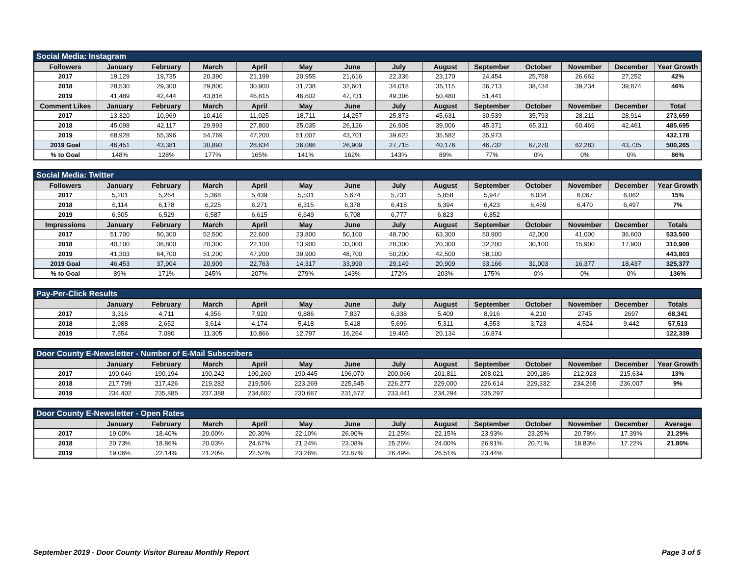| Social Media: Instagram | | | | | | | | | | | | | |
| --- | --- | --- | --- | --- | --- | --- | --- | --- | --- | --- | --- | --- | --- |
| Followers | January | February | March | April | May | June | July | August | September | October | November | December | Year Growth |
| 2017 | 19,129 | 19,735 | 20,390 | 21,199 | 20,955 | 21,616 | 22,336 | 23,170 | 24,454 | 25,758 | 26,662 | 27,252 | 42% |
| 2018 | 28,530 | 29,300 | 29,800 | 30,900 | 31,738 | 32,601 | 34,018 | 35,115 | 36,713 | 38,434 | 39,234 | 39,874 | 46% |
| 2019 | 41,489 | 42,444 | 43,816 | 46,615 | 46,602 | 47,731 | 49,306 | 50,480 | 51,441 | | | | |
| Comment Likes | January | February | March | April | May | June | July | August | September | October | November | December | Total |
| 2017 | 13,320 | 10,969 | 10,416 | 11,025 | 18,711 | 14,257 | 25,873 | 45,631 | 30,539 | 35,793 | 28,211 | 28,914 | 273,659 |
| 2018 | 45,098 | 42,117 | 29,993 | 27,800 | 35,035 | 26,126 | 26,908 | 39,006 | 45,371 | 65,311 | 60,469 | 42,461 | 485,695 |
| 2019 | 68,928 | 55,396 | 54,769 | 47,200 | 51,007 | 43,701 | 39,622 | 35,582 | 35,973 | | | | 432,178 |
| 2019 Goal | 46,451 | 43,381 | 30,893 | 28,634 | 36,086 | 26,909 | 27,715 | 40,176 | 46,732 | 67,270 | 62,283 | 43,735 | 500,265 |
| % to Goal | 148% | 128% | 177% | 165% | 141% | 162% | 143% | 89% | 77% | 0% | 0% | 0% | 86% |
| Social Media: Twitter | | | | | | | | | | | | | |
| --- | --- | --- | --- | --- | --- | --- | --- | --- | --- | --- | --- | --- | --- |
| Followers | January | February | March | April | May | June | July | August | September | October | November | December | Year Growth |
| 2017 | 5,201 | 5,264 | 5,368 | 5,439 | 5,531 | 5,674 | 5,731 | 5,858 | 5,947 | 6,034 | 6,067 | 6,062 | 15% |
| 2018 | 6,114 | 6,178 | 6,225 | 6,271 | 6,315 | 6,378 | 6,418 | 6,394 | 6,423 | 6,459 | 6,470 | 6,497 | 7% |
| 2019 | 6,505 | 6,529 | 6,587 | 6,615 | 6,649 | 6,708 | 6,777 | 6,823 | 6,852 | | | | |
| Impressions | January | February | March | April | May | June | July | August | September | October | November | December | Totals |
| 2017 | 51,700 | 50,300 | 52,500 | 22,600 | 23,800 | 50,100 | 48,700 | 63,300 | 50,900 | 42,000 | 41,000 | 36,600 | 533,500 |
| 2018 | 40,100 | 36,800 | 20,300 | 22,100 | 13,900 | 33,000 | 28,300 | 20,300 | 32,200 | 30,100 | 15,900 | 17,900 | 310,900 |
| 2019 | 41,303 | 64,700 | 51,200 | 47,200 | 39,900 | 48,700 | 50,200 | 42,500 | 58,100 | | | | 443,803 |
| 2019 Goal | 46,453 | 37,904 | 20,909 | 22,763 | 14,317 | 33,990 | 29,149 | 20,909 | 33,166 | 31,003 | 16,377 | 18,437 | 325,377 |
| % to Goal | 89% | 171% | 245% | 207% | 279% | 143% | 172% | 203% | 175% | 0% | 0% | 0% | 136% |
| Pay-Per-Click Results | | | | | | | | | | | | | |
| --- | --- | --- | --- | --- | --- | --- | --- | --- | --- | --- | --- | --- | --- |
| | January | February | March | April | May | June | July | August | September | October | November | December | Totals |
| 2017 | 3,316 | 4,711 | 4,356 | 7,920 | 9,886 | 7,837 | 6,338 | 5,409 | 8,916 | 4,210 | 2745 | 2697 | 68,341 |
| 2018 | 2,988 | 2,652 | 3,614 | 4,174 | 5,418 | 5,418 | 5,696 | 5,311 | 4,553 | 3,723 | 4,524 | 9,442 | 57,513 |
| 2019 | 7,554 | 7,080 | 11,305 | 10,866 | 12,797 | 16,264 | 19,465 | 20,134 | 16,874 | | | | 122,339 |
| Door County E-Newsletter - Number of E-Mail Subscribers | | | | | | | | | | | | | |
| --- | --- | --- | --- | --- | --- | --- | --- | --- | --- | --- | --- | --- | --- |
| | January | February | March | April | May | June | July | August | September | October | November | December | Year Growth |
| 2017 | 190,046 | 190,194 | 190,242 | 190,260 | 190,445 | 196,070 | 200,066 | 201,811 | 208,021 | 209,186 | 212,923 | 215,634 | 13% |
| 2018 | 217,799 | 217,426 | 219,282 | 219,506 | 223,269 | 225,545 | 226,277 | 229,000 | 226,614 | 229,332 | 234,265 | 236,007 | 9% |
| 2019 | 234,402 | 235,885 | 237,388 | 234,602 | 230,667 | 231,672 | 233,441 | 234,294 | 235,297 | | | | |
| Door County E-Newsletter - Open Rates | | | | | | | | | | | | | |
| --- | --- | --- | --- | --- | --- | --- | --- | --- | --- | --- | --- | --- | --- |
| | January | February | March | April | May | June | July | August | September | October | November | December | Average |
| 2017 | 19.00% | 18.40% | 20.00% | 20.30% | 22.10% | 26.90% | 21.25% | 22.15% | 23.93% | 23.25% | 20.78% | 17.39% | 21.29% |
| 2018 | 20.73% | 18.86% | 20.03% | 24.67% | 21.24% | 23.08% | 25.26% | 24.00% | 26.91% | 20.71% | 18.83% | 17.22% | 21.80% |
| 2019 | 19.06% | 22.14% | 21.20% | 22.52% | 23.26% | 23.87% | 26.49% | 26.51% | 23.44% | | | | |
September 2019 - Door County Visitor Bureau Monthly Report Page 3 of 5